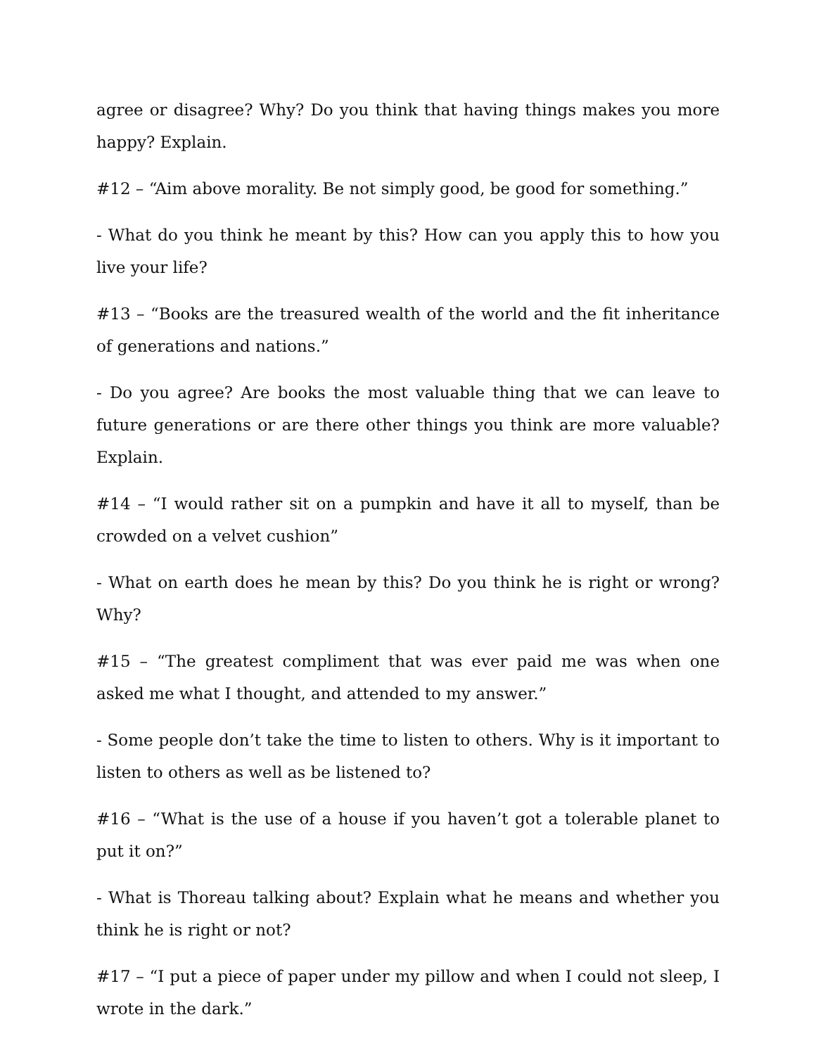agree or disagree? Why? Do you think that having things makes you more happy? Explain.
#12 – “Aim above morality. Be not simply good, be good for something.”
- What do you think he meant by this? How can you apply this to how you live your life?
#13 – “Books are the treasured wealth of the world and the fit inheritance of generations and nations.”
- Do you agree? Are books the most valuable thing that we can leave to future generations or are there other things you think are more valuable? Explain.
#14 – “I would rather sit on a pumpkin and have it all to myself, than be crowded on a velvet cushion”
- What on earth does he mean by this? Do you think he is right or wrong? Why?
#15 – “The greatest compliment that was ever paid me was when one asked me what I thought, and attended to my answer.”
- Some people don’t take the time to listen to others. Why is it important to listen to others as well as be listened to?
#16 – “What is the use of a house if you haven’t got a tolerable planet to put it on?”
- What is Thoreau talking about? Explain what he means and whether you think he is right or not?
#17 – “I put a piece of paper under my pillow and when I could not sleep, I wrote in the dark.”